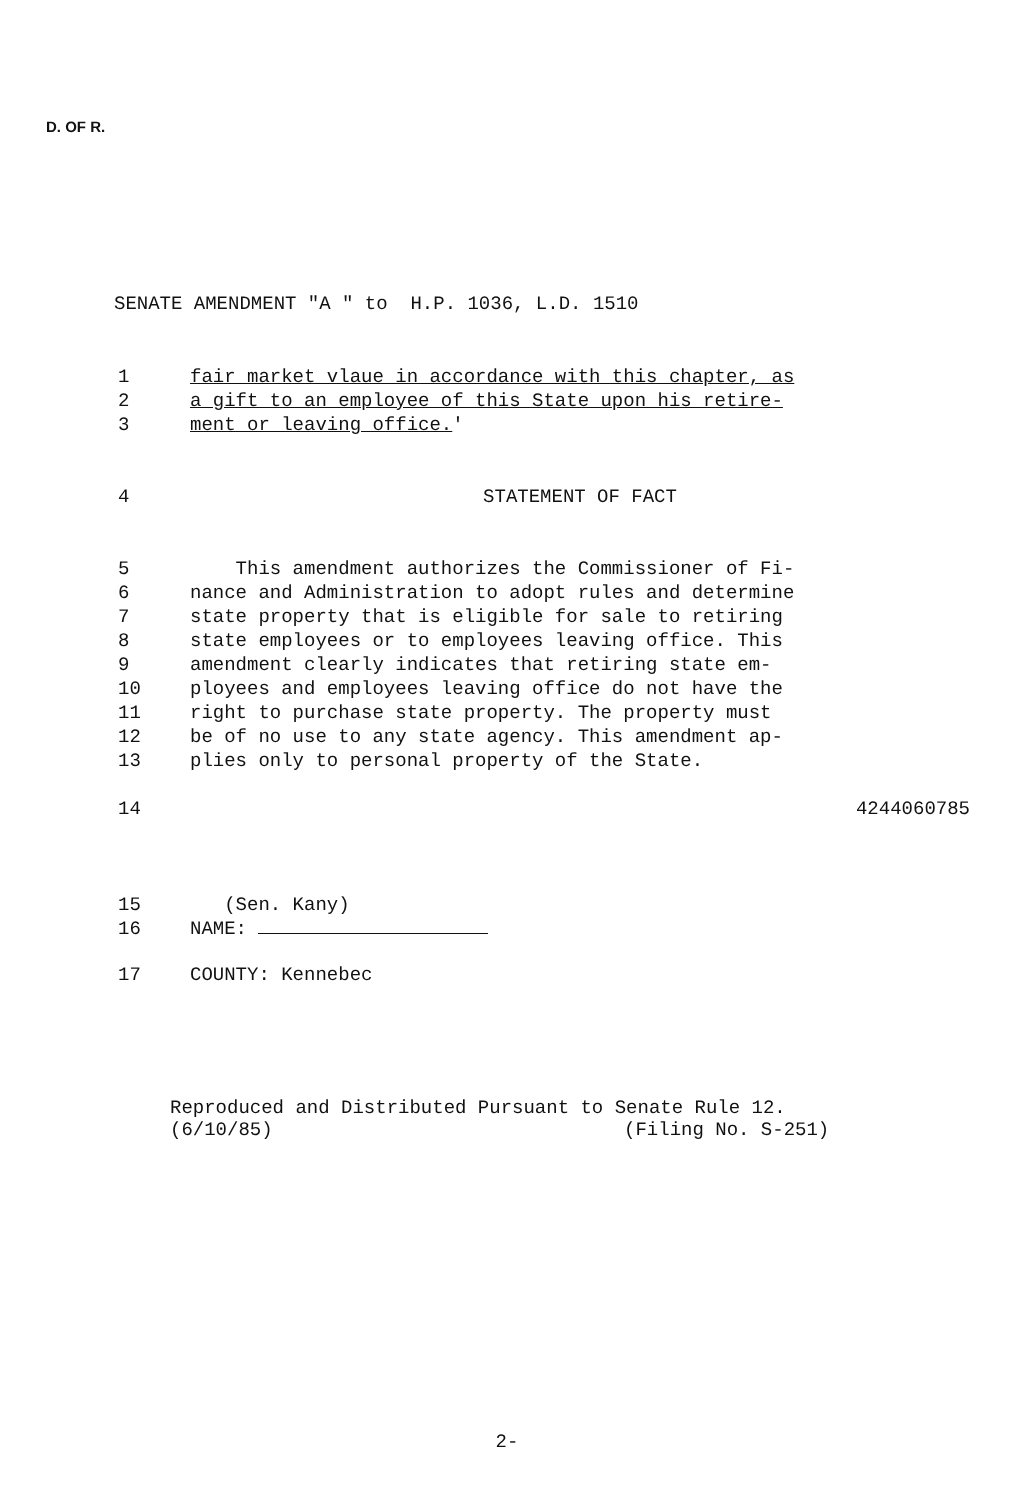D. OF R.
SENATE AMENDMENT "A " to H.P. 1036, L.D. 1510
1 fair market vlaue in accordance with this chapter, as
2 a gift to an employee of this State upon his retire-
3 ment or leaving office.'
4 STATEMENT OF FACT
5 This amendment authorizes the Commissioner of Fi-
6 nance and Administration to adopt rules and determine
7 state property that is eligible for sale to retiring
8 state employees or to employees leaving office. This
9 amendment clearly indicates that retiring state em-
10 ployees and employees leaving office do not have the
11 right to purchase state property. The property must
12 be of no use to any state agency. This amendment ap-
13 plies only to personal property of the State.
14 4244060785
15 (Sen. Kany)
16 NAME:
17 COUNTY: Kennebec
Reproduced and Distributed Pursuant to Senate Rule 12.
(6/10/85) (Filing No. S-251)
2-